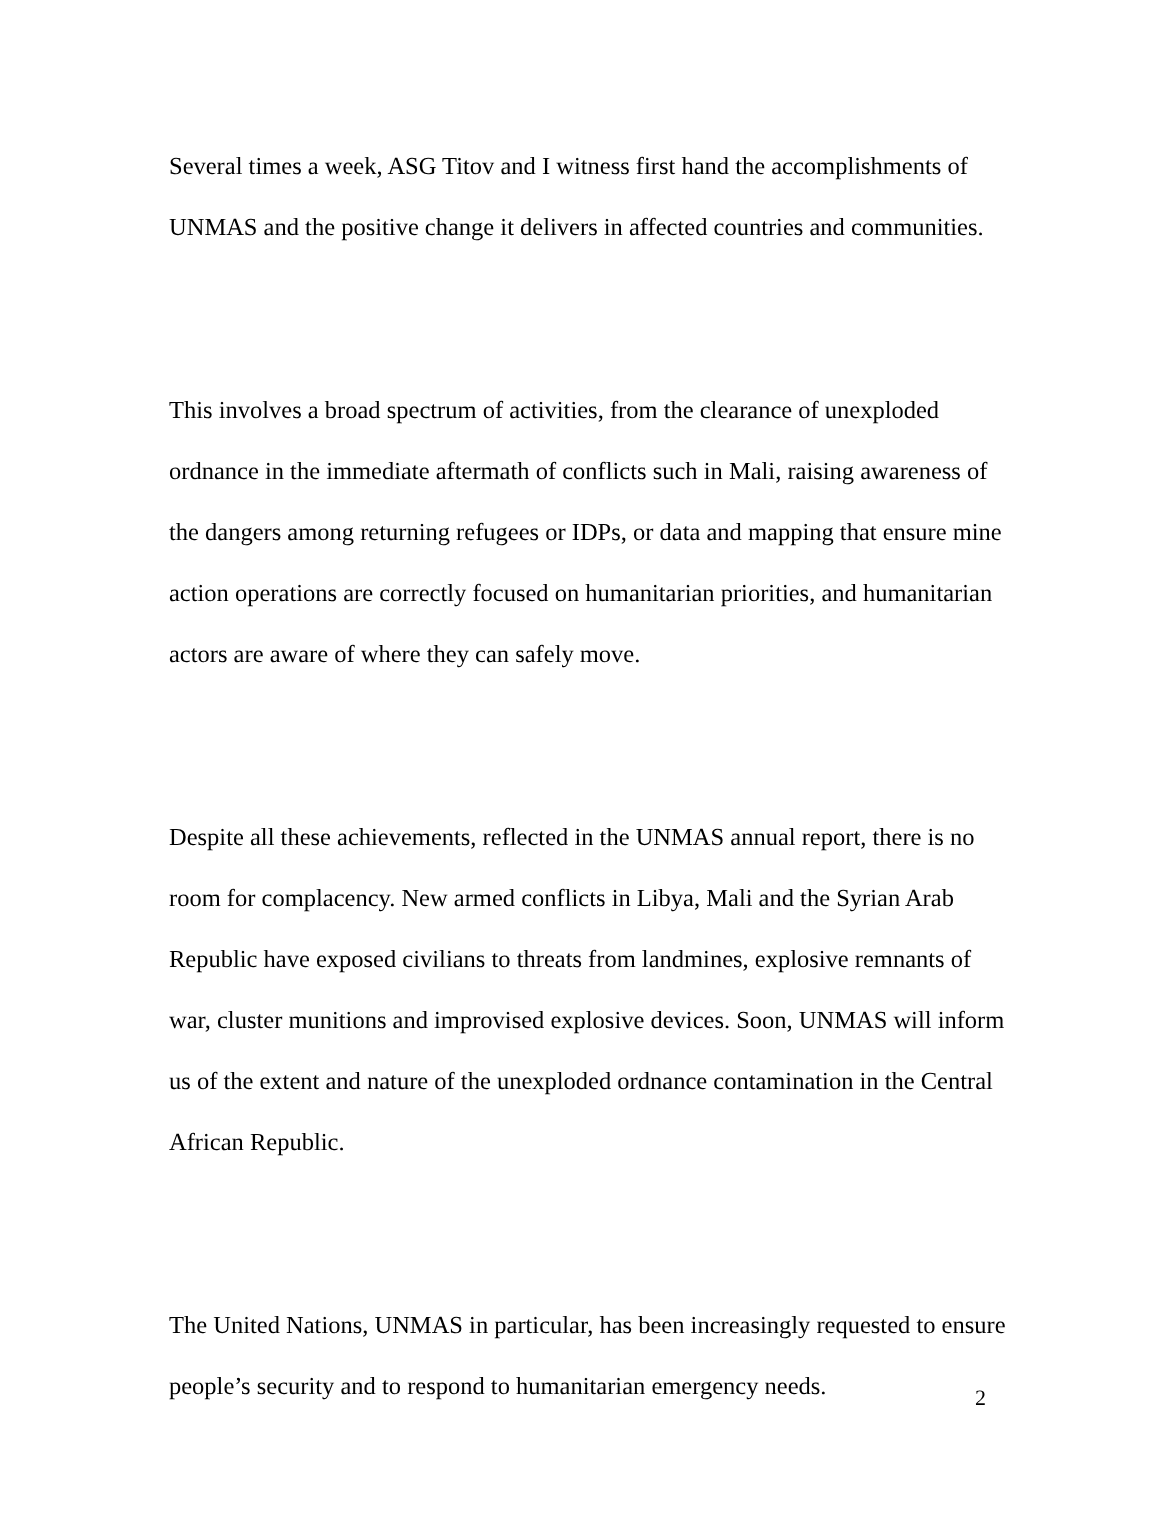Several times a week, ASG Titov and I witness first hand the accomplishments of UNMAS and the positive change it delivers in affected countries and communities.
This involves a broad spectrum of activities, from the clearance of unexploded ordnance in the immediate aftermath of conflicts such in Mali, raising awareness of the dangers among returning refugees or IDPs, or data and mapping that ensure mine action operations are correctly focused on humanitarian priorities, and humanitarian actors are aware of where they can safely move.
Despite all these achievements, reflected in the UNMAS annual report, there is no room for complacency. New armed conflicts in Libya, Mali and the Syrian Arab Republic have exposed civilians to threats from landmines, explosive remnants of war, cluster munitions and improvised explosive devices. Soon, UNMAS will inform us of the extent and nature of the unexploded ordnance contamination in the Central African Republic.
The United Nations, UNMAS in particular, has been increasingly requested to ensure people’s security and to respond to humanitarian emergency needs.
2